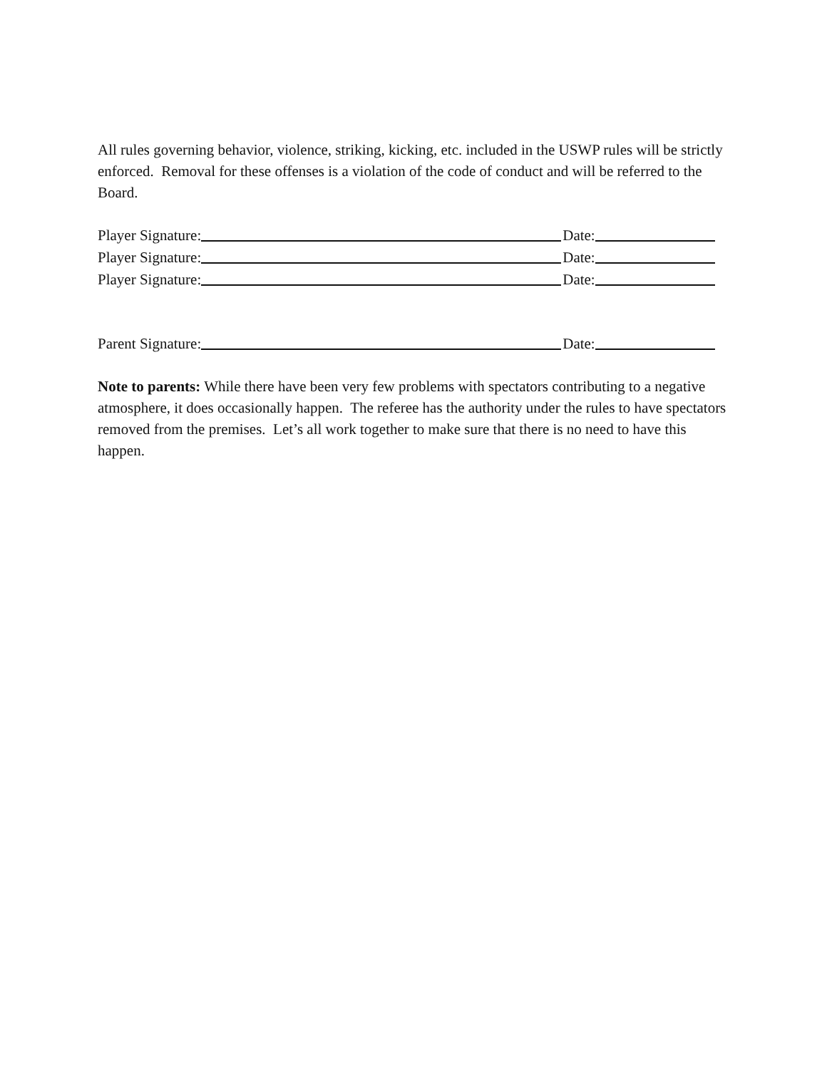All rules governing behavior, violence, striking, kicking, etc. included in the USWP rules will be strictly enforced. Removal for these offenses is a violation of the code of conduct and will be referred to the Board.
Player Signature: Date:
Player Signature: Date:
Player Signature: Date:
Parent Signature: Date:
Note to parents: While there have been very few problems with spectators contributing to a negative atmosphere, it does occasionally happen. The referee has the authority under the rules to have spectators removed from the premises. Let’s all work together to make sure that there is no need to have this happen.